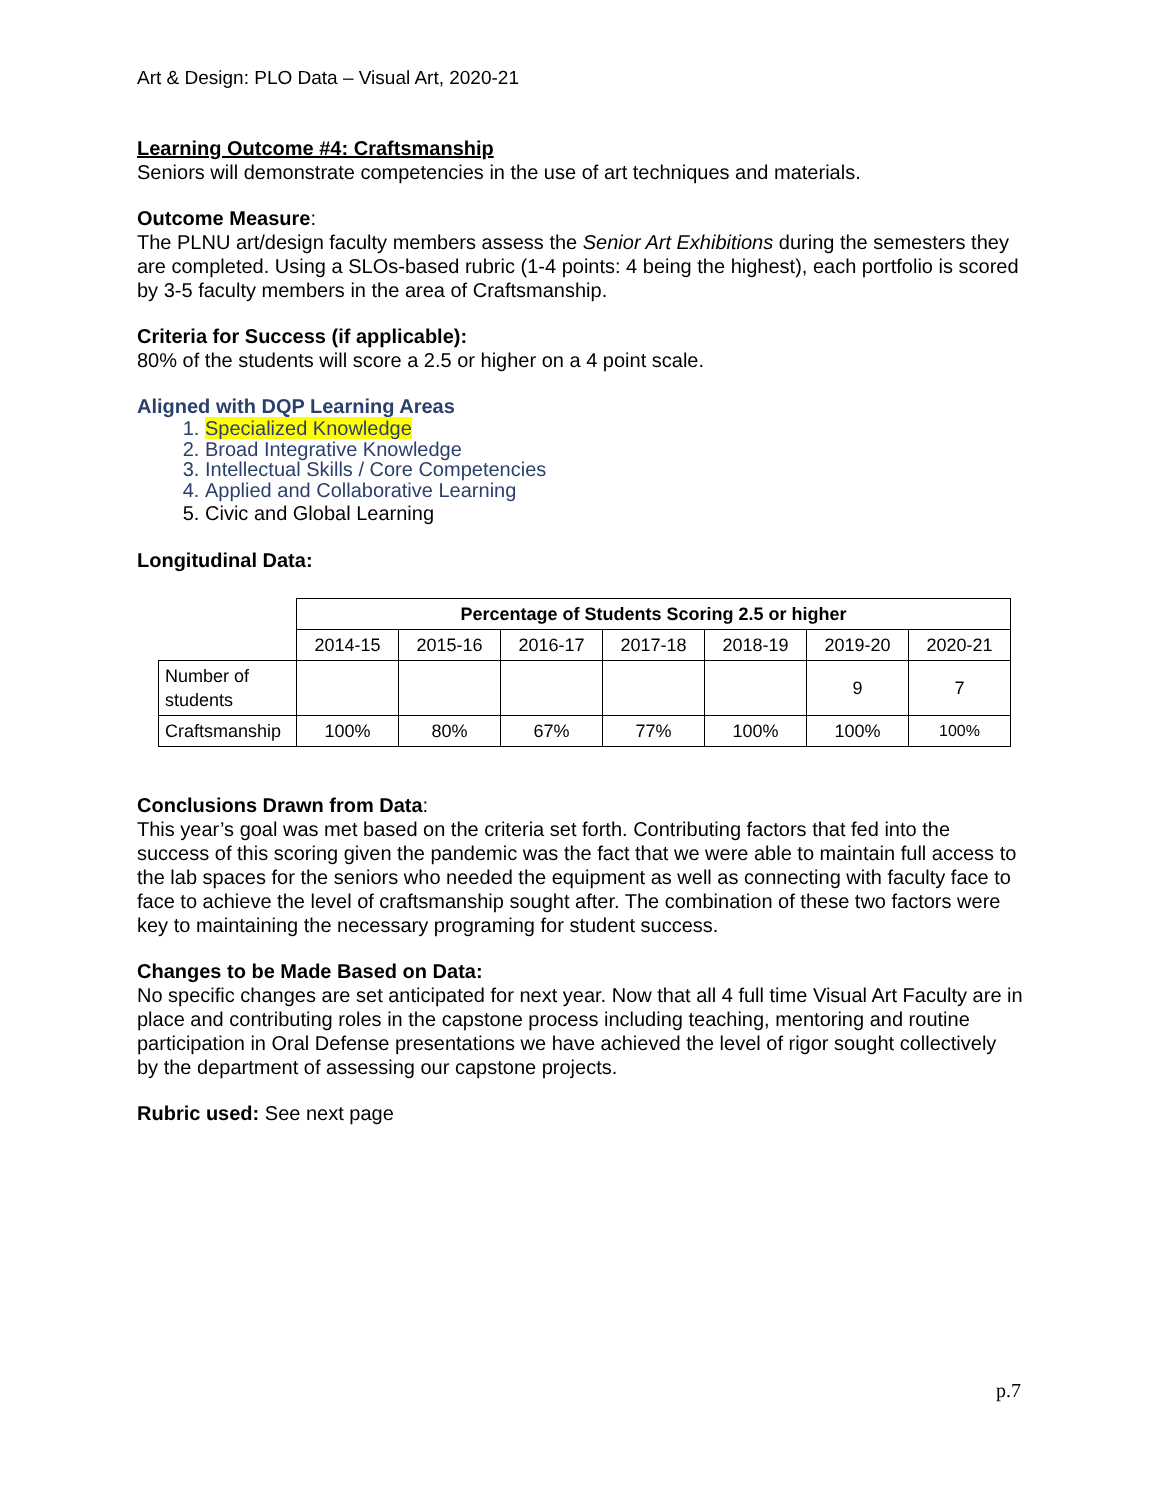Art & Design: PLO Data – Visual Art, 2020-21
Learning Outcome #4: Craftsmanship
Seniors will demonstrate competencies in the use of art techniques and materials.
Outcome Measure:
The PLNU art/design faculty members assess the Senior Art Exhibitions during the semesters they are completed. Using a SLOs-based rubric (1-4 points: 4 being the highest), each portfolio is scored by 3-5 faculty members in the area of Craftsmanship.
Criteria for Success (if applicable):
80% of the students will score a 2.5 or higher on a 4 point scale.
Aligned with DQP Learning Areas
1. Specialized Knowledge
2. Broad Integrative Knowledge
3. Intellectual Skills / Core Competencies
4. Applied and Collaborative Learning
5. Civic and Global Learning
Longitudinal Data:
| | Percentage of Students Scoring 2.5 or higher | | | | | | |
| | 2014-15 | 2015-16 | 2016-17 | 2017-18 | 2018-19 | 2019-20 | 2020-21 |
| Number of students | | | | | | 9 | 7 |
| Craftsmanship | 100% | 80% | 67% | 77% | 100% | 100% | 100% |
Conclusions Drawn from Data:
This year’s goal was met based on the criteria set forth. Contributing factors that fed into the success of this scoring given the pandemic was the fact that we were able to maintain full access to the lab spaces for the seniors who needed the equipment as well as connecting with faculty face to face to achieve the level of craftsmanship sought after. The combination of these two factors were key to maintaining the necessary programing for student success.
Changes to be Made Based on Data:
No specific changes are set anticipated for next year. Now that all 4 full time Visual Art Faculty are in place and contributing roles in the capstone process including teaching, mentoring and routine participation in Oral Defense presentations we have achieved the level of rigor sought collectively by the department of assessing our capstone projects.
Rubric used: See next page
p.7